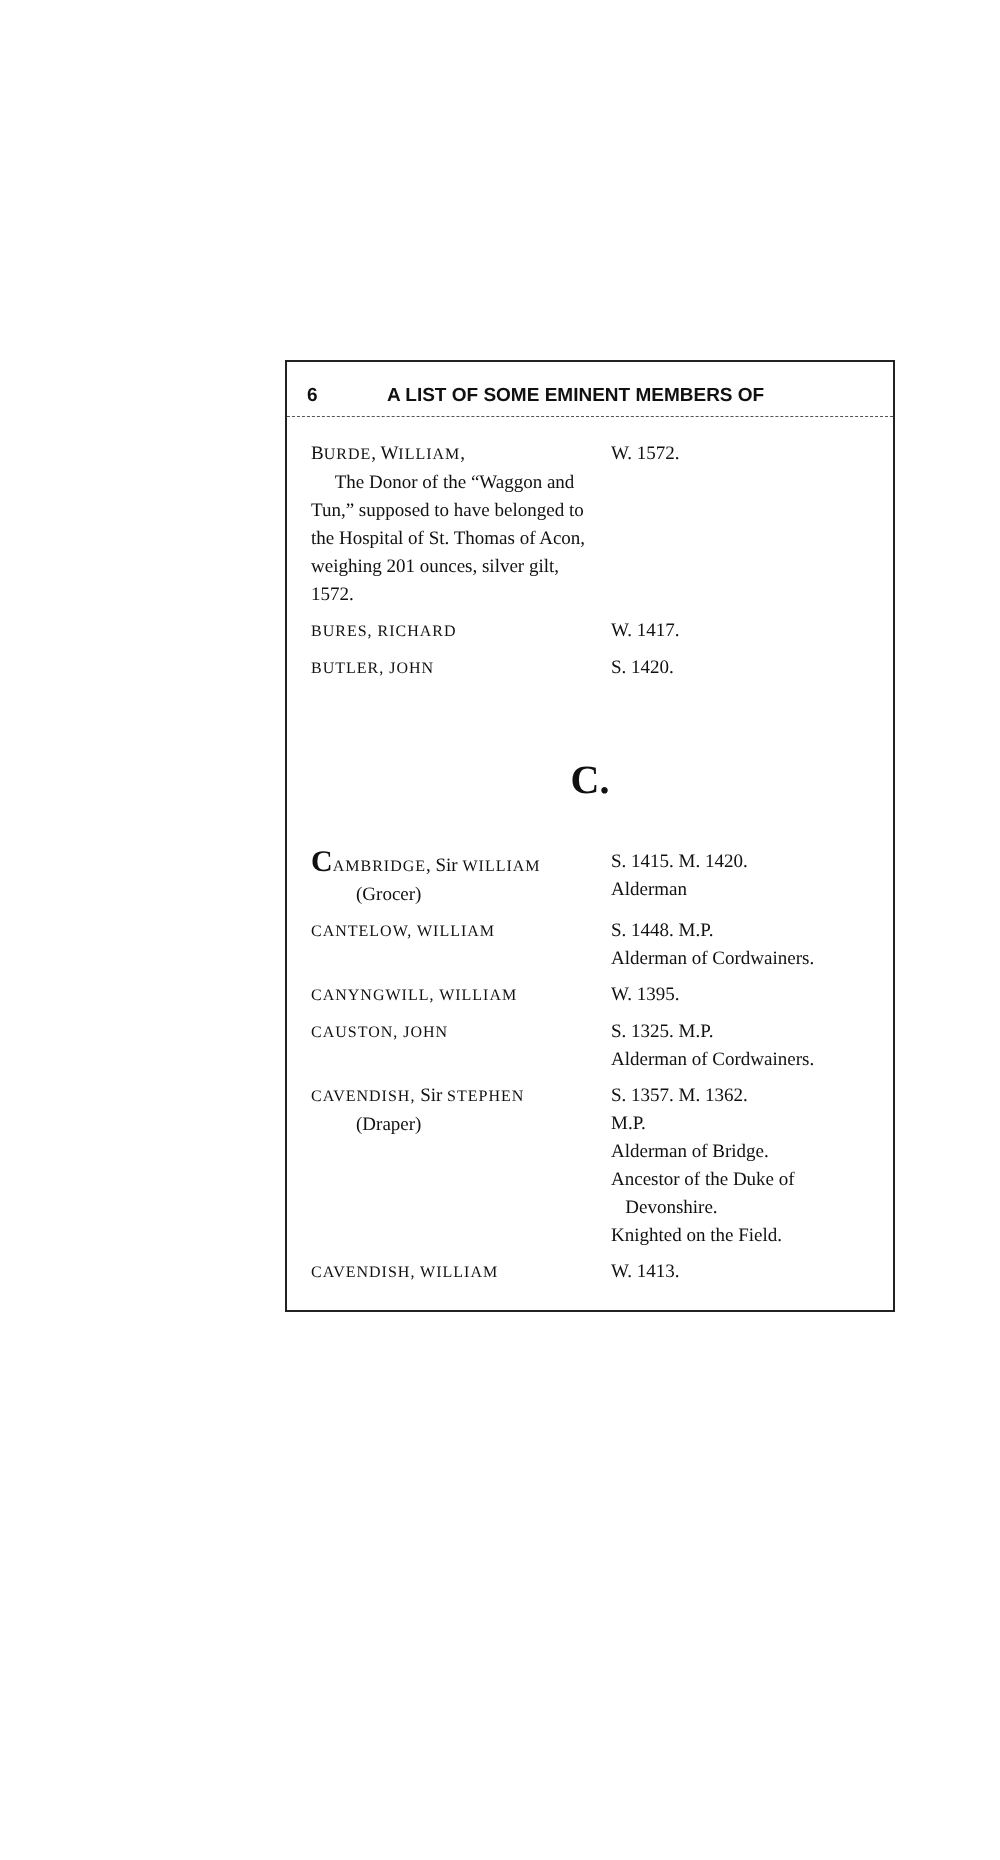6 A LIST OF SOME EMINENT MEMBERS OF
| B URDE , W ILLIAM , The Donor of the “Waggon and Tun,” supposed to have belonged to the Hospital of St. Thomas of Acon, weighing 201 ounces, silver gilt, 1572. | W. 1572. |
| BURES, RICHARD | W. 1417. |
| BUTLER, JOHN | S. 1420. |
C.
| C AMBRIDGE , Sir WILLIAM (Grocer) | S. 1415. M. 1420. Alderman |
| CANTELOW, WILLIAM | S. 1448. M.P. Alderman of Cordwainers. |
| CANYNGWILL, WILLIAM | W. 1395. |
| CAUSTON, JOHN | S. 1325. M.P. Alderman of Cordwainers. |
| CAVENDISH, Sir STEPHEN (Draper) | S. 1357. M. 1362. M.P. Alderman of Bridge. Ancestor of the Duke of Devonshire. Knighted on the Field. |
| CAVENDISH, WILLIAM | W. 1413. |